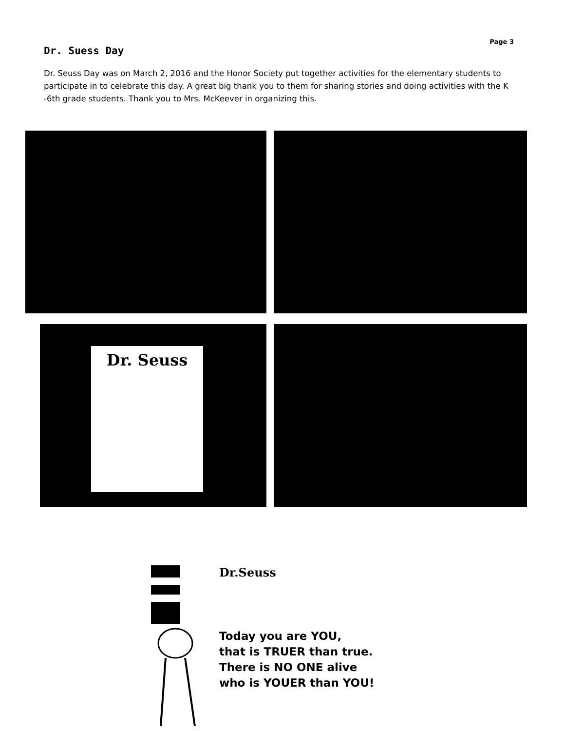Page 3
Dr. Suess Day
Dr. Seuss Day was on March 2, 2016 and the Honor Society put together activities for the elementary students to participate in to celebrate this day. A great big thank you to them for sharing stories and doing activities with the K -6th grade students. Thank you to Mrs. McKeever in organizing this.
Dr. Seuss
Dr.Seuss
Today you are YOU,
that is TRUER than true.
There is NO ONE alive
who is YOUER than YOU!